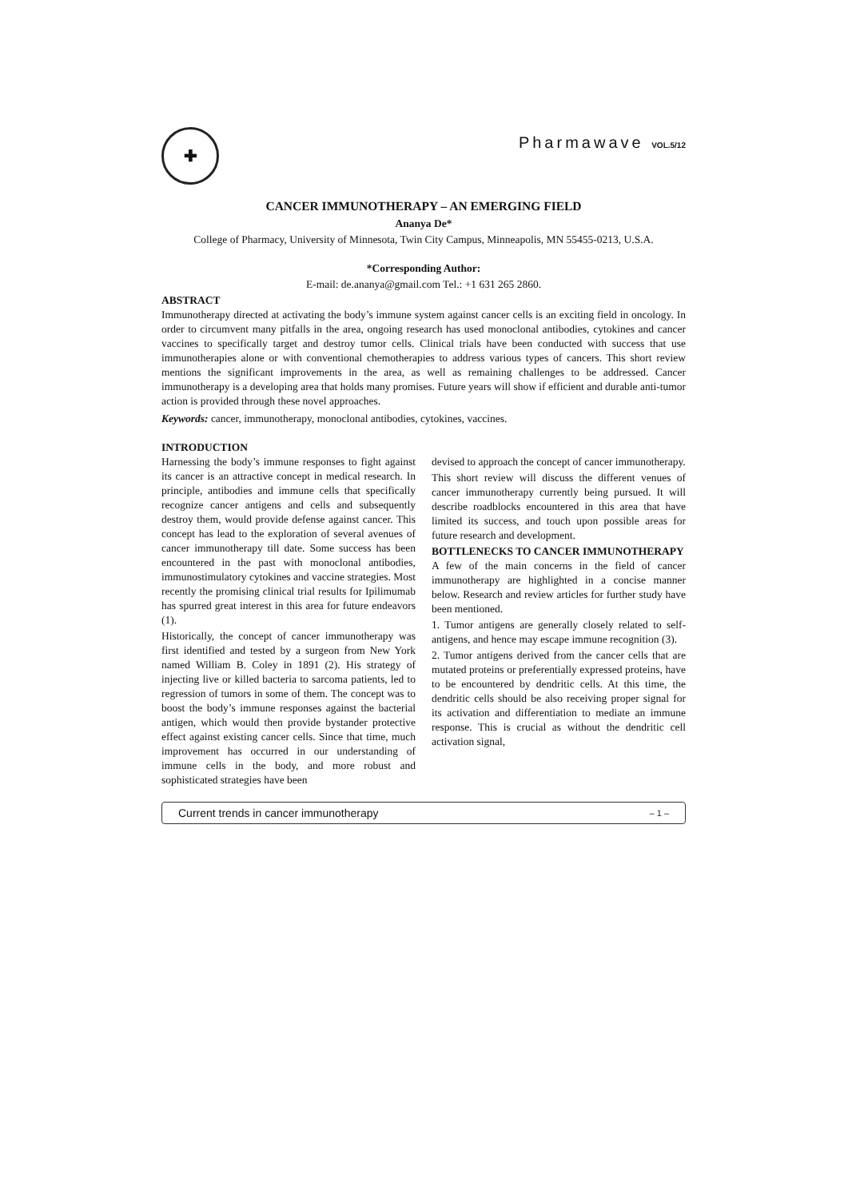✚
Pharmawave VOL.5/12
CANCER IMMUNOTHERAPY – AN EMERGING FIELD
Ananya De*
College of Pharmacy, University of Minnesota, Twin City Campus, Minneapolis, MN 55455-0213, U.S.A.
*Corresponding Author:
E-mail: de.ananya@gmail.com Tel.: +1 631 265 2860.
ABSTRACT
Immunotherapy directed at activating the body’s immune system against cancer cells is an exciting field in oncology. In order to circumvent many pitfalls in the area, ongoing research has used monoclonal antibodies, cytokines and cancer vaccines to specifically target and destroy tumor cells. Clinical trials have been conducted with success that use immunotherapies alone or with conventional chemotherapies to address various types of cancers. This short review mentions the significant improvements in the area, as well as remaining challenges to be addressed. Cancer immunotherapy is a developing area that holds many promises. Future years will show if efficient and durable anti-tumor action is provided through these novel approaches.
Keywords: cancer, immunotherapy, monoclonal antibodies, cytokines, vaccines.
INTRODUCTION
Harnessing the body’s immune responses to fight against its cancer is an attractive concept in medical research. In principle, antibodies and immune cells that specifically recognize cancer antigens and cells and subsequently destroy them, would provide defense against cancer. This concept has lead to the exploration of several avenues of cancer immunotherapy till date. Some success has been encountered in the past with monoclonal antibodies, immunostimulatory cytokines and vaccine strategies. Most recently the promising clinical trial results for Ipilimumab has spurred great interest in this area for future endeavors (1).
Historically, the concept of cancer immunotherapy was first identified and tested by a surgeon from New York named William B. Coley in 1891 (2). His strategy of injecting live or killed bacteria to sarcoma patients, led to regression of tumors in some of them. The concept was to boost the body’s immune responses against the bacterial antigen, which would then provide bystander protective effect against existing cancer cells. Since that time, much improvement has occurred in our understanding of immune cells in the body, and more robust and sophisticated strategies have been
devised to approach the concept of cancer immunotherapy.
This short review will discuss the different venues of cancer immunotherapy currently being pursued. It will describe roadblocks encountered in this area that have limited its success, and touch upon possible areas for future research and development.
BOTTLENECKS TO CANCER IMMUNOTHERAPY
A few of the main concerns in the field of cancer immunotherapy are highlighted in a concise manner below. Research and review articles for further study have been mentioned.
1. Tumor antigens are generally closely related to self-antigens, and hence may escape immune recognition (3).
2. Tumor antigens derived from the cancer cells that are mutated proteins or preferentially expressed proteins, have to be encountered by dendritic cells. At this time, the dendritic cells should be also receiving proper signal for its activation and differentiation to mediate an immune response. This is crucial as without the dendritic cell activation signal,
Current trends in cancer immunotherapy – 1 –